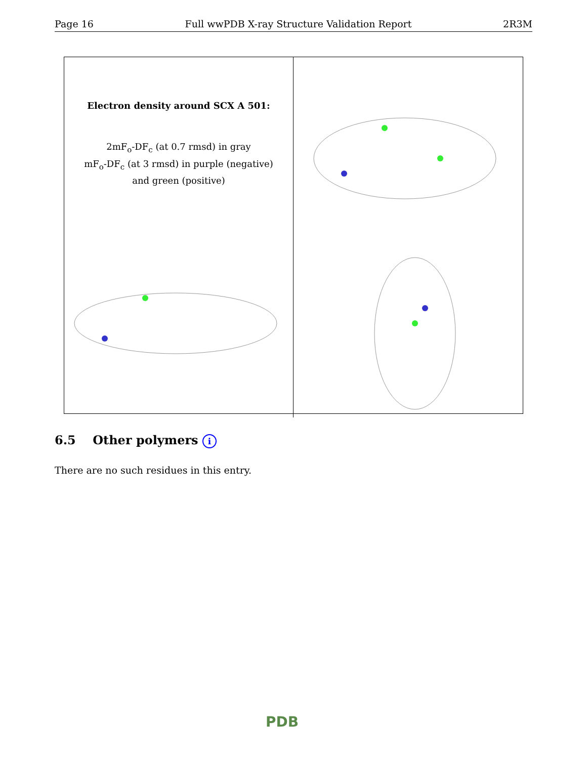Page 16 Full wwPDB X-ray Structure Validation Report 2R3M
Electron density around SCX A 501:
2mF<sub>o</sub>-DF<sub>c</sub> (at 0.7 rmsd) in gray
mF<sub>o</sub>-DF<sub>c</sub> (at 3 rmsd) in purple (negative)
and green (positive)
6.5 Other polymers i
There are no such residues in this entry.
PDB